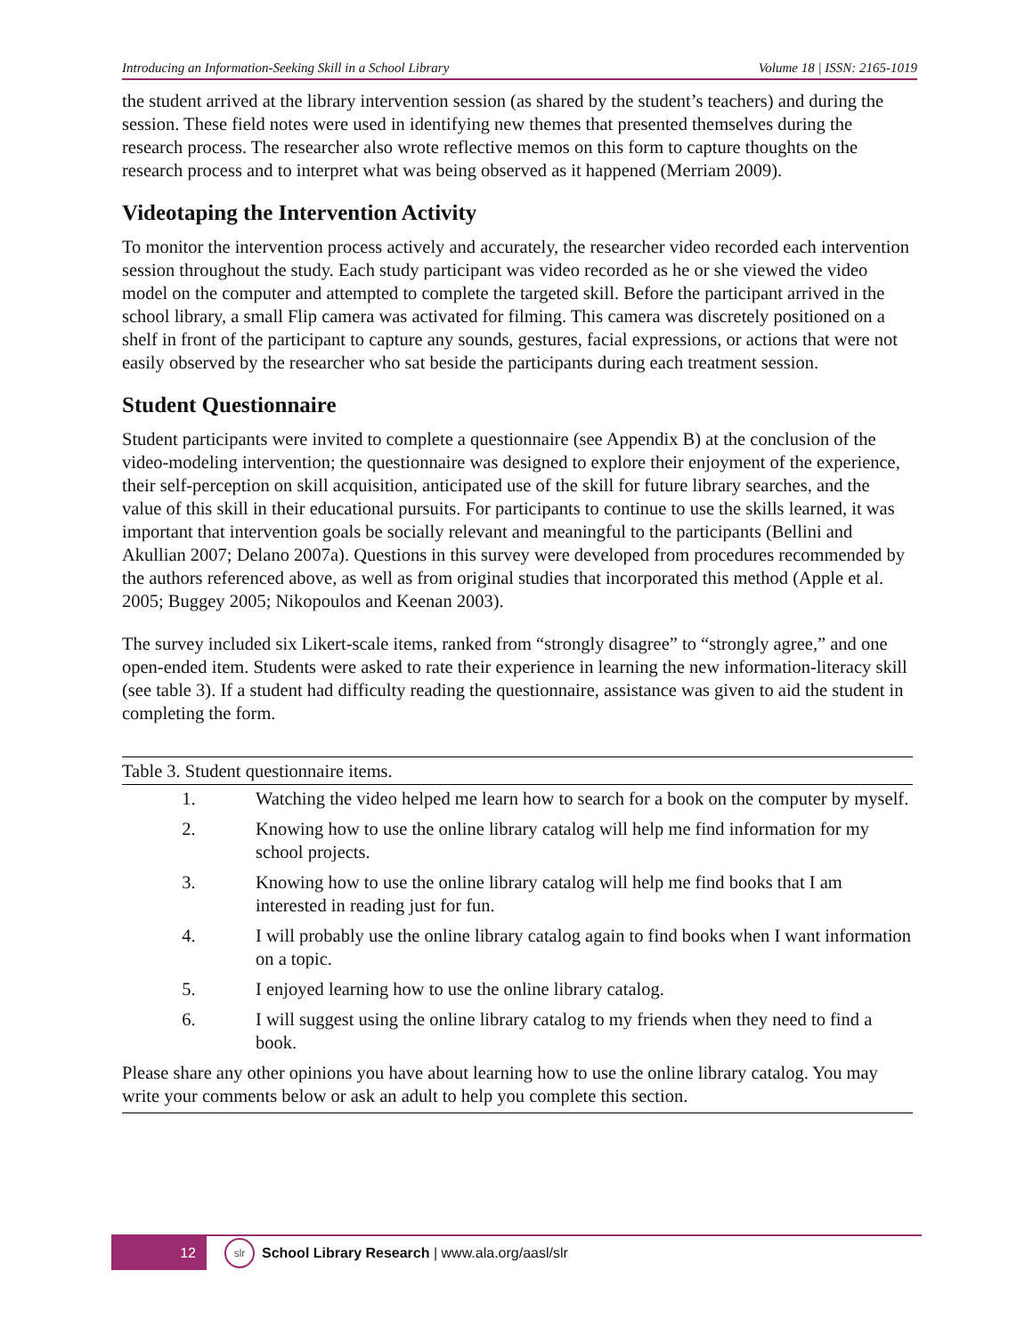Introducing an Information-Seeking Skill in a School Library Volume 18 | ISSN: 2165-1019
the student arrived at the library intervention session (as shared by the student’s teachers) and during the session. These field notes were used in identifying new themes that presented themselves during the research process. The researcher also wrote reflective memos on this form to capture thoughts on the research process and to interpret what was being observed as it happened (Merriam 2009).
Videotaping the Intervention Activity
To monitor the intervention process actively and accurately, the researcher video recorded each intervention session throughout the study. Each study participant was video recorded as he or she viewed the video model on the computer and attempted to complete the targeted skill. Before the participant arrived in the school library, a small Flip camera was activated for filming. This camera was discretely positioned on a shelf in front of the participant to capture any sounds, gestures, facial expressions, or actions that were not easily observed by the researcher who sat beside the participants during each treatment session.
Student Questionnaire
Student participants were invited to complete a questionnaire (see Appendix B) at the conclusion of the video-modeling intervention; the questionnaire was designed to explore their enjoyment of the experience, their self-perception on skill acquisition, anticipated use of the skill for future library searches, and the value of this skill in their educational pursuits. For participants to continue to use the skills learned, it was important that intervention goals be socially relevant and meaningful to the participants (Bellini and Akullian 2007; Delano 2007a). Questions in this survey were developed from procedures recommended by the authors referenced above, as well as from original studies that incorporated this method (Apple et al. 2005; Buggey 2005; Nikopoulos and Keenan 2003).
The survey included six Likert-scale items, ranked from “strongly disagree” to “strongly agree,” and one open-ended item. Students were asked to rate their experience in learning the new information-literacy skill (see table 3). If a student had difficulty reading the questionnaire, assistance was given to aid the student in completing the form.
Table 3. Student questionnaire items.
| 1. | Watching the video helped me learn how to search for a book on the computer by myself. |
| 2. | Knowing how to use the online library catalog will help me find information for my school projects. |
| 3. | Knowing how to use the online library catalog will help me find books that I am interested in reading just for fun. |
| 4. | I will probably use the online library catalog again to find books when I want information on a topic. |
| 5. | I enjoyed learning how to use the online library catalog. |
| 6. | I will suggest using the online library catalog to my friends when they need to find a book. |
| Please share any other opinions you have about learning how to use the online library catalog. You may write your comments below or ask an adult to help you complete this section. | |
12
slr
School Library Research | www.ala.org/aasl/slr